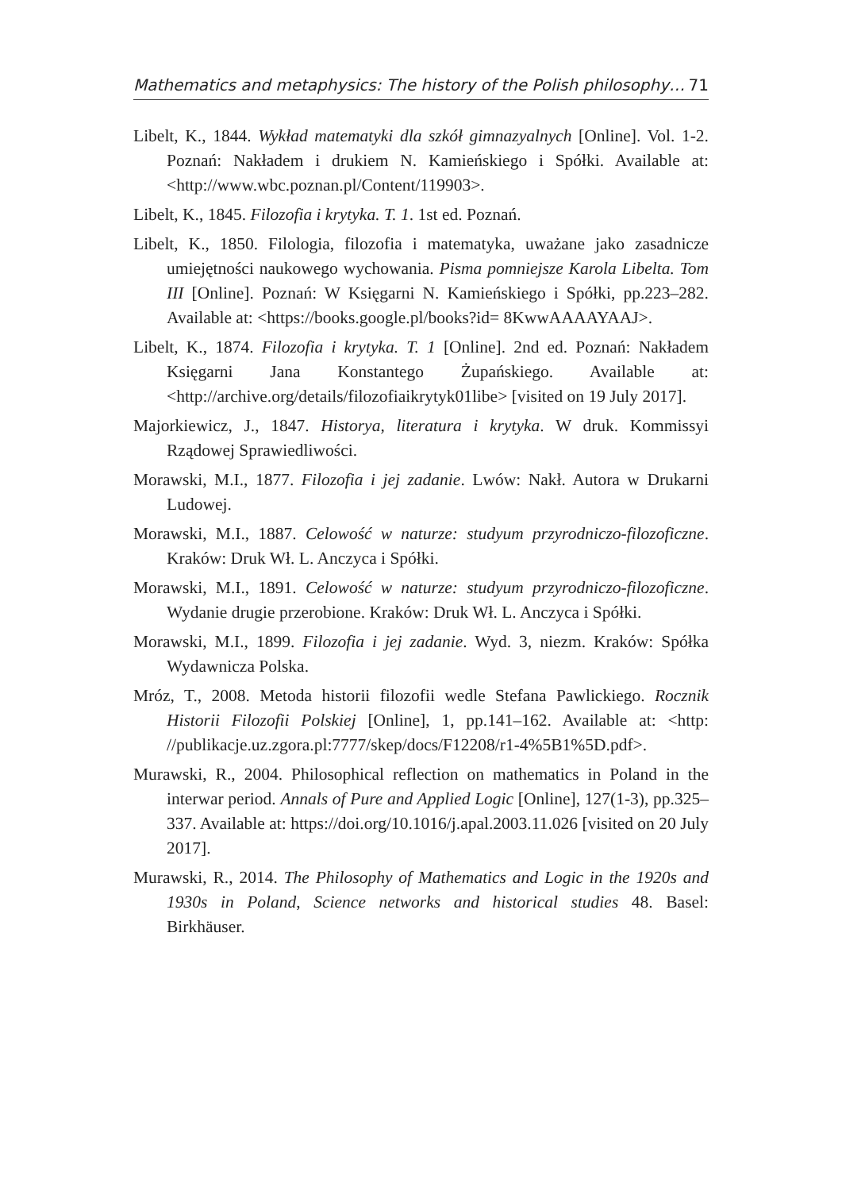Mathematics and metaphysics: The history of the Polish philosophy… 71
Libelt, K., 1844. Wykład matematyki dla szkół gimnazyalnych [Online]. Vol. 1-2. Poznań: Nakładem i drukiem N. Kamieńskiego i Spółki. Available at: <http://www.wbc.poznan.pl/Content/119903>.
Libelt, K., 1845. Filozofia i krytyka. T. 1. 1st ed. Poznań.
Libelt, K., 1850. Filologia, filozofia i matematyka, uważane jako zasadnicze umiejętności naukowego wychowania. Pisma pomniejsze Karola Libelta. Tom III [Online]. Poznań: W Księgarni N. Kamieńskiego i Spółki, pp.223–282. Available at: <https://books.google.pl/books?id= 8KwwAAAAYAAJ>.
Libelt, K., 1874. Filozofia i krytyka. T. 1 [Online]. 2nd ed. Poznań: Nakładem Księgarni Jana Konstantego Żupańskiego. Available at: <http://archive.org/details/filozofiaikrytyk01libe> [visited on 19 July 2017].
Majorkiewicz, J., 1847. Historya, literatura i krytyka. W druk. Kommissyi Rządowej Sprawiedliwości.
Morawski, M.I., 1877. Filozofia i jej zadanie. Lwów: Nakł. Autora w Drukarni Ludowej.
Morawski, M.I., 1887. Celowość w naturze: studyum przyrodniczo-filozoficzne. Kraków: Druk Wł. L. Anczyca i Spółki.
Morawski, M.I., 1891. Celowość w naturze: studyum przyrodniczo-filozoficzne. Wydanie drugie przerobione. Kraków: Druk Wł. L. Anczyca i Spółki.
Morawski, M.I., 1899. Filozofia i jej zadanie. Wyd. 3, niezm. Kraków: Spółka Wydawnicza Polska.
Mróz, T., 2008. Metoda historii filozofii wedle Stefana Pawlickiego. Rocznik Historii Filozofii Polskiej [Online], 1, pp.141–162. Available at: <http: //publikacje.uz.zgora.pl:7777/skep/docs/F12208/r1-4%5B1%5D.pdf>.
Murawski, R., 2004. Philosophical reflection on mathematics in Poland in the interwar period. Annals of Pure and Applied Logic [Online], 127(1-3), pp.325–337. Available at: https://doi.org/10.1016/j.apal.2003.11.026 [visited on 20 July 2017].
Murawski, R., 2014. The Philosophy of Mathematics and Logic in the 1920s and 1930s in Poland, Science networks and historical studies 48. Basel: Birkhäuser.